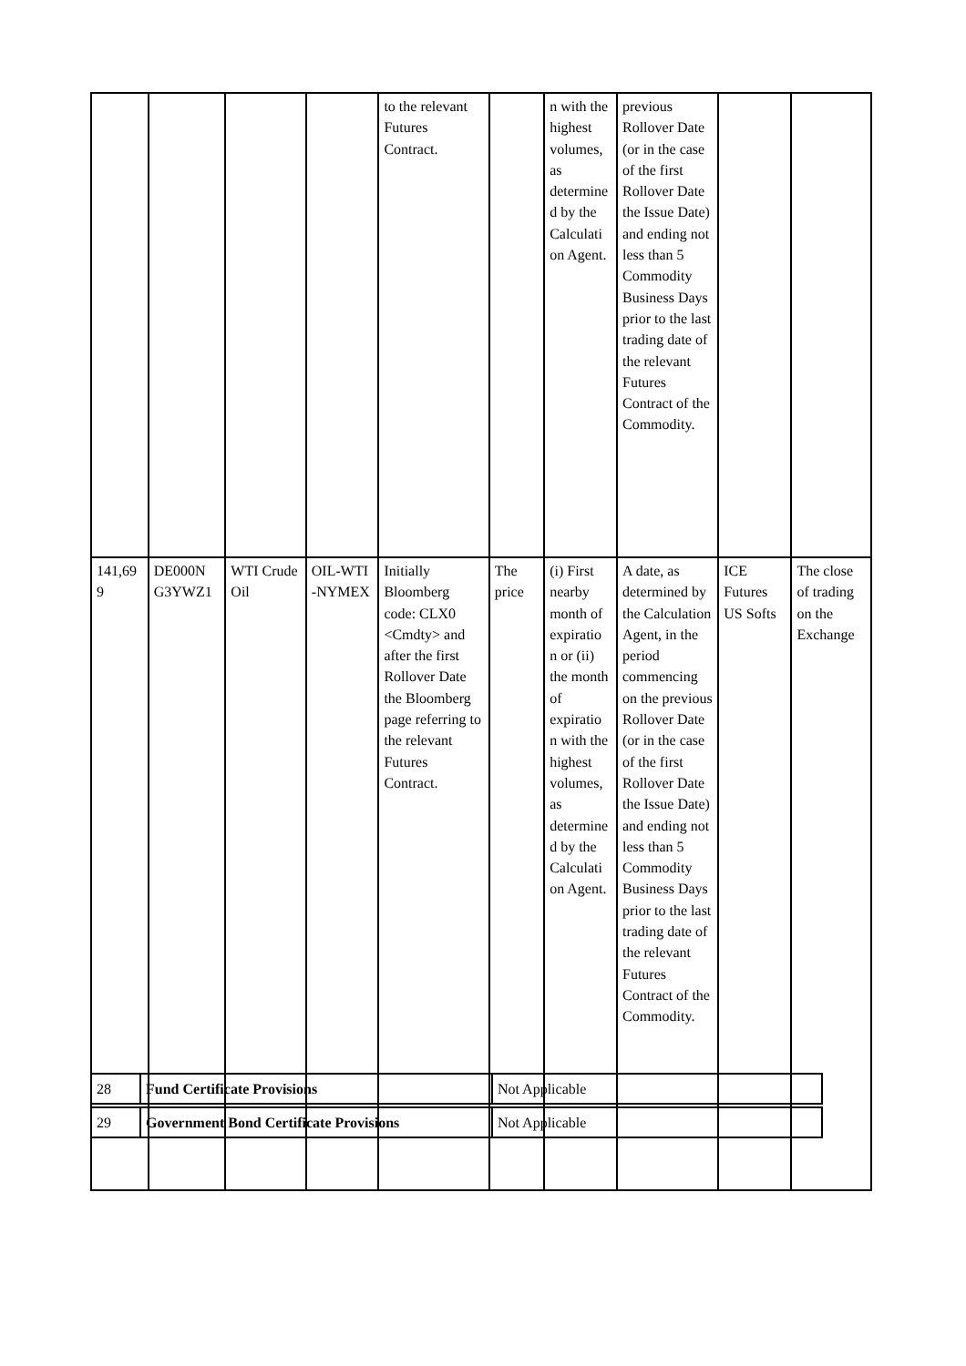| | | | | to the relevant Futures Contract. | | n with the highest volumes, as determine d by the Calculati on Agent. | previous Rollover Date (or in the case of the first Rollover Date the Issue Date) and ending not less than 5 Commodity Business Days prior to the last trading date of the relevant Futures Contract of the Commodity. | | |
| 141,69 9 | DE000N G3YWZ1 | WTI Crude Oil | OIL-WTI -NYMEX | Initially Bloomberg code: CLX0 <Cmdty> and after the first Rollover Date the Bloomberg page referring to the relevant Futures Contract. | The price | (i) First nearby month of expiratio n or (ii) the month of expiratio n with the highest volumes, as determine d by the Calculati on Agent. | A date, as determined by the Calculation Agent, in the period commencing on the previous Rollover Date (or in the case of the first Rollover Date the Issue Date) and ending not less than 5 Commodity Business Days prior to the last trading date of the relevant Futures Contract of the Commodity. | ICE Futures US Softs | The close of trading on the Exchange |
| 28 | Fund Certificate Provisions | Not Applicable |
| 29 | Government Bond Certificate Provisions | Not Applicable |